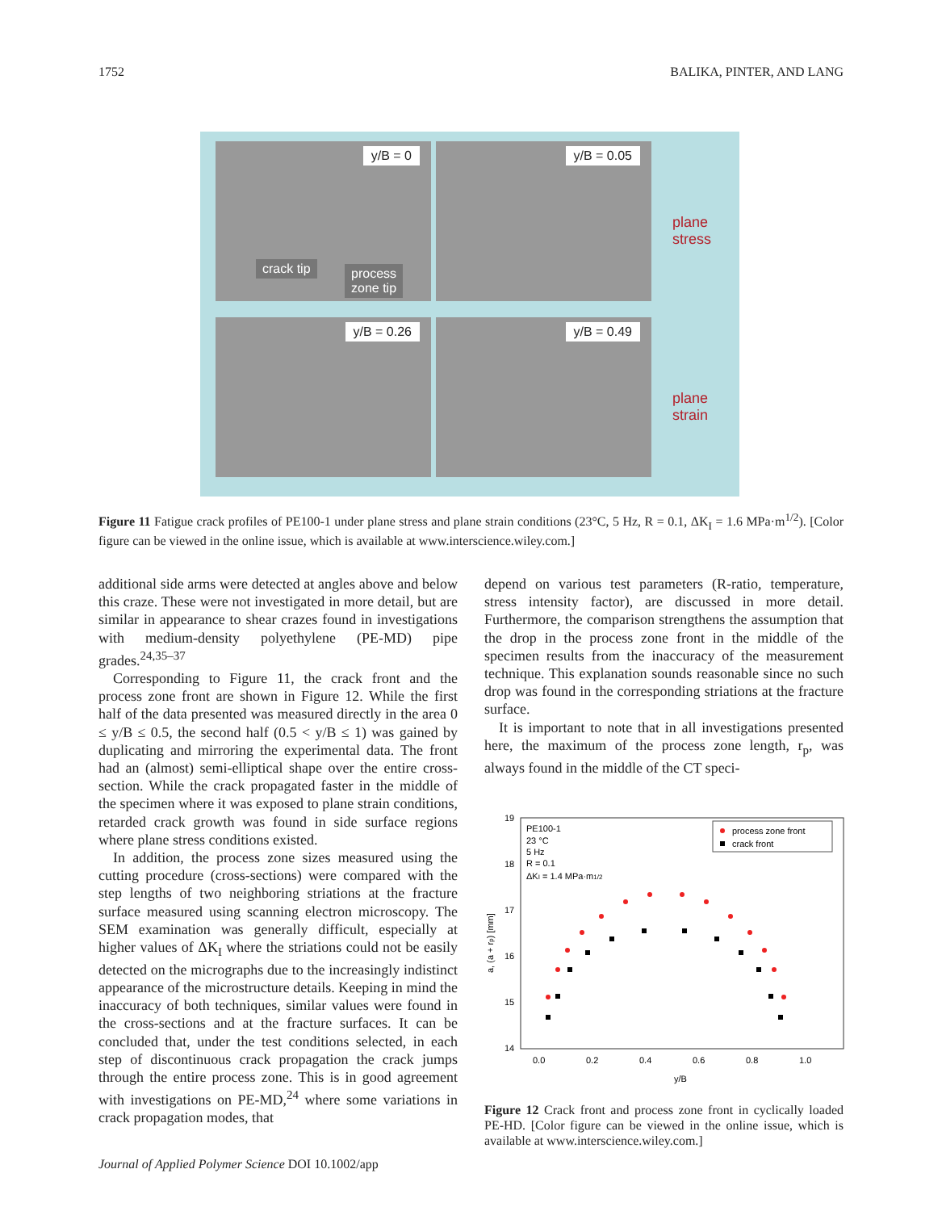1752 BALIKA, PINTER, AND LANG
y/B = 0
crack tip
process
zone tip
y/B = 0.05
plane
stress
y/B = 0.26
y/B = 0.49
plane
strain
Figure 11 Fatigue crack profiles of PE100-1 under plane stress and plane strain conditions (23°C, 5 Hz, R = 0.1, ΔK<sub>I</sub> = 1.6 MPa·m<sup>1/2</sup>). [Color figure can be viewed in the online issue, which is available at www.interscience.wiley.com.]
additional side arms were detected at angles above and below this craze. These were not investigated in more detail, but are similar in appearance to shear crazes found in investigations with medium-density polyethylene (PE-MD) pipe grades.<sup>24,35–37</sup>
Corresponding to Figure 11, the crack front and the process zone front are shown in Figure 12. While the first half of the data presented was measured directly in the area 0 ≤ y/B ≤ 0.5, the second half (0.5 < y/B ≤ 1) was gained by duplicating and mirroring the experimental data. The front had an (almost) semi-elliptical shape over the entire cross-section. While the crack propagated faster in the middle of the specimen where it was exposed to plane strain conditions, retarded crack growth was found in side surface regions where plane stress conditions existed.
In addition, the process zone sizes measured using the cutting procedure (cross-sections) were compared with the step lengths of two neighboring striations at the fracture surface measured using scanning electron microscopy. The SEM examination was generally difficult, especially at higher values of ΔK<sub>I</sub> where the striations could not be easily detected on the micrographs due to the increasingly indistinct appearance of the microstructure details. Keeping in mind the inaccuracy of both techniques, similar values were found in the cross-sections and at the fracture surfaces. It can be concluded that, under the test conditions selected, in each step of discontinuous crack propagation the crack jumps through the entire process zone. This is in good agreement with investigations on PE-MD,<sup>24</sup> where some variations in crack propagation modes, that
depend on various test parameters (R-ratio, temperature, stress intensity factor), are discussed in more detail. Furthermore, the comparison strengthens the assumption that the drop in the process zone front in the middle of the specimen results from the inaccuracy of the measurement technique. This explanation sounds reasonable since no such drop was found in the corresponding striations at the fracture surface.
It is important to note that in all investigations presented here, the maximum of the process zone length, r<sub>p</sub>, was always found in the middle of the CT speci-
19
18
17
16
15
14
0.0
0.2
0.4
0.6
0.8
1.0
y/B
a, (a + rp) [mm]
PE100-1
23 °C
5 Hz
R = 0.1
ΔKI = 1.4 MPa·m1/2
process zone front
crack front
Figure 12 Crack front and process zone front in cyclically loaded PE-HD. [Color figure can be viewed in the online issue, which is available at www.interscience.wiley.com.]
Journal of Applied Polymer Science DOI 10.1002/app